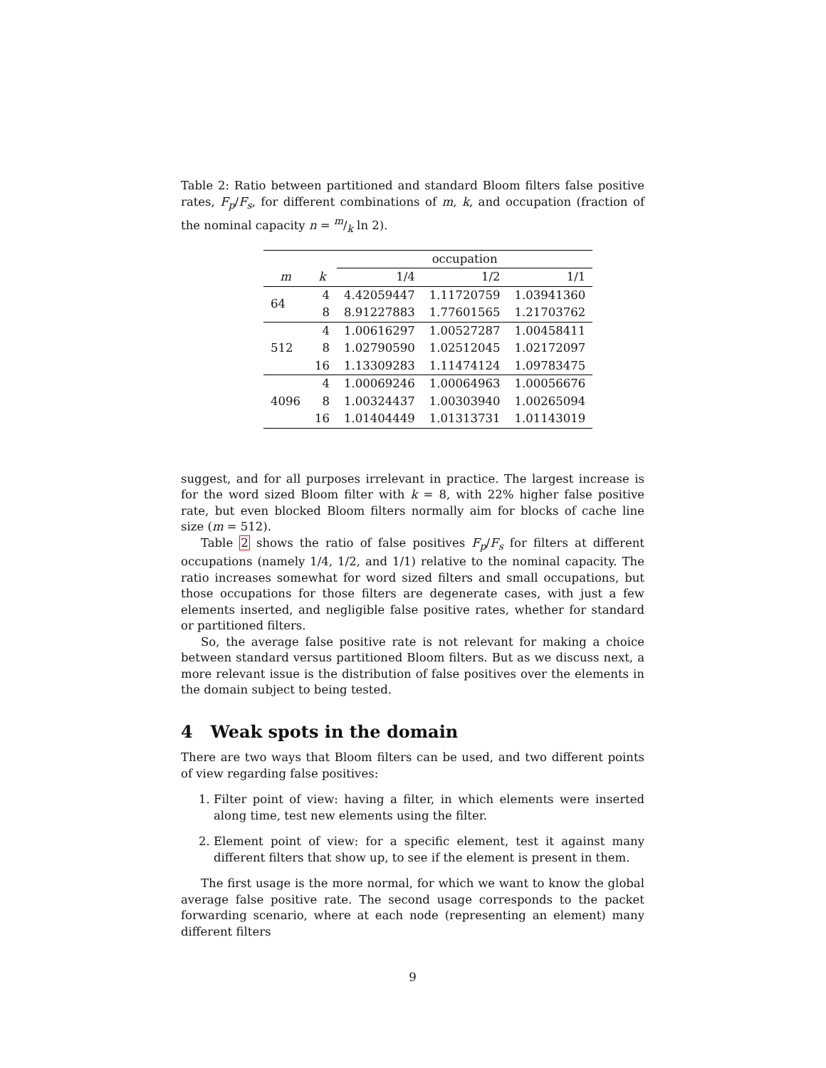Table 2: Ratio between partitioned and standard Bloom filters false positive rates, F<sub>p</sub>/F<sub>s</sub>, for different combinations of m, k, and occupation (fraction of the nominal capacity n = m/k ln 2).
| | | occupation | | |
| --- | --- | --- | --- | --- |
| m | k | 1/4 | 1/2 | 1/1 |
| 64 | 4 | 4.42059447 | 1.11720759 | 1.03941360 |
| | 8 | 8.91227883 | 1.77601565 | 1.21703762 |
| 512 | 4 | 1.00616297 | 1.00527287 | 1.00458411 |
| | 8 | 1.02790590 | 1.02512045 | 1.02172097 |
| | 16 | 1.13309283 | 1.11474124 | 1.09783475 |
| 4096 | 4 | 1.00069246 | 1.00064963 | 1.00056676 |
| | 8 | 1.00324437 | 1.00303940 | 1.00265094 |
| | 16 | 1.01404449 | 1.01313731 | 1.01143019 |
suggest, and for all purposes irrelevant in practice. The largest increase is for the word sized Bloom filter with k = 8, with 22% higher false positive rate, but even blocked Bloom filters normally aim for blocks of cache line size (m = 512).
Table 2 shows the ratio of false positives F<sub>p</sub>/F<sub>s</sub> for filters at different occupations (namely 1/4, 1/2, and 1/1) relative to the nominal capacity. The ratio increases somewhat for word sized filters and small occupations, but those occupations for those filters are degenerate cases, with just a few elements inserted, and negligible false positive rates, whether for standard or partitioned filters.
So, the average false positive rate is not relevant for making a choice between standard versus partitioned Bloom filters. But as we discuss next, a more relevant issue is the distribution of false positives over the elements in the domain subject to being tested.
4 Weak spots in the domain
There are two ways that Bloom filters can be used, and two different points of view regarding false positives:
1. Filter point of view: having a filter, in which elements were inserted along time, test new elements using the filter.
2. Element point of view: for a specific element, test it against many different filters that show up, to see if the element is present in them.
The first usage is the more normal, for which we want to know the global average false positive rate. The second usage corresponds to the packet forwarding scenario, where at each node (representing an element) many different filters
9